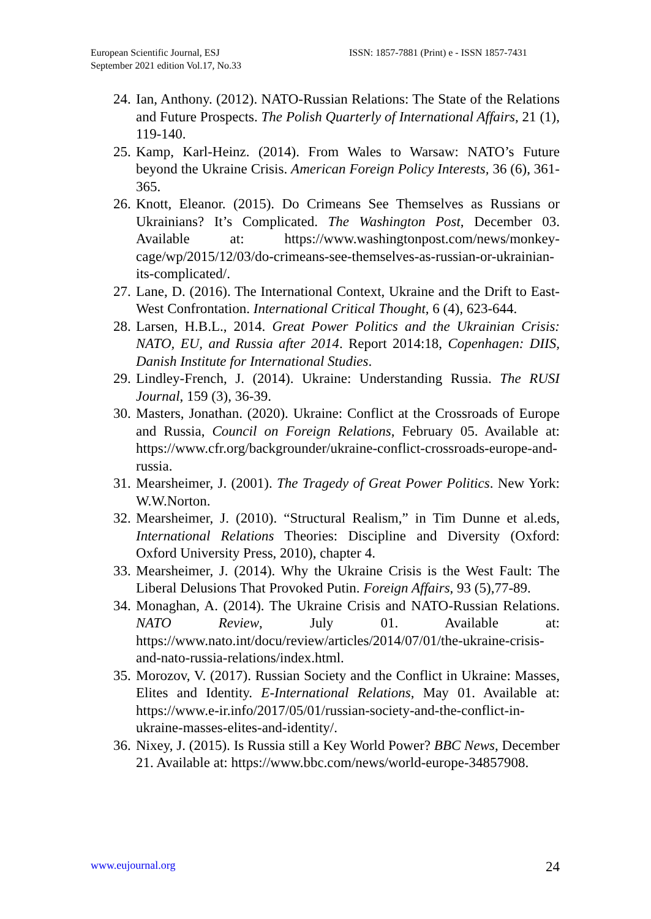European Scientific Journal, ESJ
September 2021 edition Vol.17, No.33
ISSN: 1857-7881 (Print) e - ISSN 1857-7431
24. Ian, Anthony. (2012). NATO-Russian Relations: The State of the Relations and Future Prospects. The Polish Quarterly of International Affairs, 21 (1), 119-140.
25. Kamp, Karl-Heinz. (2014). From Wales to Warsaw: NATO’s Future beyond the Ukraine Crisis. American Foreign Policy Interests, 36 (6), 361-365.
26. Knott, Eleanor. (2015). Do Crimeans See Themselves as Russians or Ukrainians? It’s Complicated. The Washington Post, December 03. Available at: https://www.washingtonpost.com/news/monkey-cage/wp/2015/12/03/do-crimeans-see-themselves-as-russian-or-ukrainian-its-complicated/.
27. Lane, D. (2016). The International Context, Ukraine and the Drift to East-West Confrontation. International Critical Thought, 6 (4), 623-644.
28. Larsen, H.B.L., 2014. Great Power Politics and the Ukrainian Crisis: NATO, EU, and Russia after 2014. Report 2014:18, Copenhagen: DIIS, Danish Institute for International Studies.
29. Lindley-French, J. (2014). Ukraine: Understanding Russia. The RUSI Journal, 159 (3), 36-39.
30. Masters, Jonathan. (2020). Ukraine: Conflict at the Crossroads of Europe and Russia, Council on Foreign Relations, February 05. Available at: https://www.cfr.org/backgrounder/ukraine-conflict-crossroads-europe-and-russia.
31. Mearsheimer, J. (2001). The Tragedy of Great Power Politics. New York: W.W.Norton.
32. Mearsheimer, J. (2010). “Structural Realism,” in Tim Dunne et al.eds, International Relations Theories: Discipline and Diversity (Oxford: Oxford University Press, 2010), chapter 4.
33. Mearsheimer, J. (2014). Why the Ukraine Crisis is the West Fault: The Liberal Delusions That Provoked Putin. Foreign Affairs, 93 (5),77-89.
34. Monaghan, A. (2014). The Ukraine Crisis and NATO-Russian Relations. NATO Review, July 01. Available at: https://www.nato.int/docu/review/articles/2014/07/01/the-ukraine-crisis-and-nato-russia-relations/index.html.
35. Morozov, V. (2017). Russian Society and the Conflict in Ukraine: Masses, Elites and Identity. E-International Relations, May 01. Available at: https://www.e-ir.info/2017/05/01/russian-society-and-the-conflict-in-ukraine-masses-elites-and-identity/.
36. Nixey, J. (2015). Is Russia still a Key World Power? BBC News, December 21. Available at: https://www.bbc.com/news/world-europe-34857908.
www.eujournal.org 24